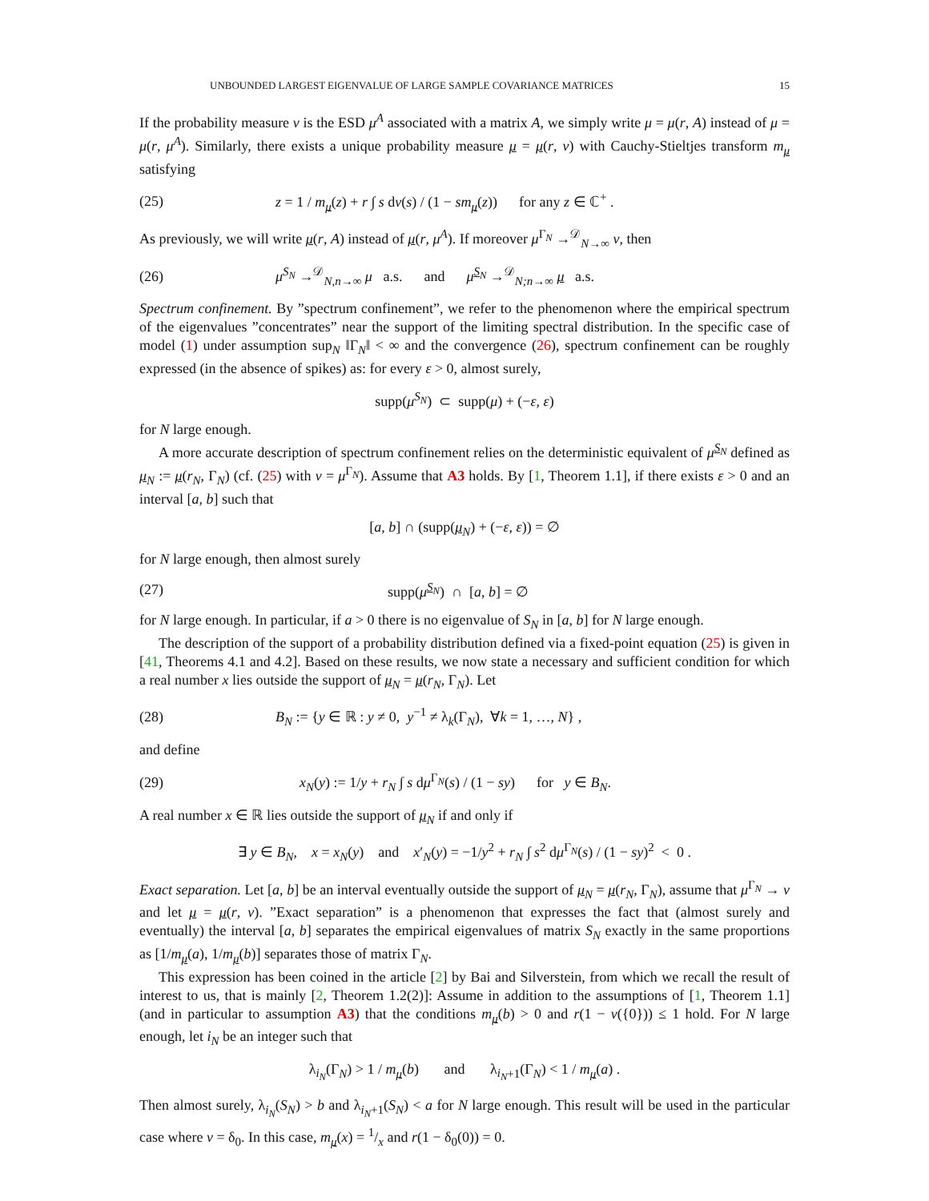UNBOUNDED LARGEST EIGENVALUE OF LARGE SAMPLE COVARIANCE MATRICES 15
If the probability measure ν is the ESD μ<sup>A</sup> associated with a matrix A, we simply write μ = μ(r, A) instead of μ = μ(r, μ<sup>A</sup>). Similarly, there exists a unique probability measure μ = μ(r, ν) with Cauchy-Stieltjes transform m<sub>μ</sub> satisfying
(25) z = 1 / m<sub>μ</sub>(z) + r ∫ s dν(s) / (1 − sm<sub>μ</sub>(z)) for any z ∈ ℂ<sup>+</sup> .
As previously, we will write μ(r, A) instead of μ(r, μ<sup>A</sup>). If moreover μ<sup>Γ<sub>N</sub></sup> →<sup>𝒟</sup><sub>N→∞</sub> ν, then
(26) μ<sup>S<sub>N</sub></sup> →<sup>𝒟</sup><sub>N,n→∞</sub> μ a.s. and μ<sup>S<sub>N</sub></sup> →<sup>𝒟</sup><sub>N;n→∞</sub> μ a.s.
Spectrum confinement. By ”spectrum confinement”, we refer to the phenomenon where the empirical spectrum of the eigenvalues ”concentrates” near the support of the limiting spectral distribution. In the specific case of model (1) under assumption sup<sub>N</sub> ‖Γ<sub>N</sub>‖ < ∞ and the convergence (26), spectrum confinement can be roughly expressed (in the absence of spikes) as: for every ε > 0, almost surely,
supp(μ<sup>S<sub>N</sub></sup>) ⊂ supp(μ) + (−ε, ε)
for N large enough.
A more accurate description of spectrum confinement relies on the deterministic equivalent of μ<sup>S<sub>N</sub></sup> defined as μ<sub>N</sub> := μ(r<sub>N</sub>, Γ<sub>N</sub>) (cf. (25) with ν = μ<sup>Γ<sub>N</sub></sup>). Assume that A3 holds. By [1, Theorem 1.1], if there exists ε > 0 and an interval [a, b] such that
[a, b] ∩ (supp(μ<sub>N</sub>) + (−ε, ε)) = ∅
for N large enough, then almost surely
(27) supp(μ<sup>S<sub>N</sub></sup>) ∩ [a, b] = ∅
for N large enough. In particular, if a > 0 there is no eigenvalue of S<sub>N</sub> in [a, b] for N large enough.
The description of the support of a probability distribution defined via a fixed-point equation (25) is given in [41, Theorems 4.1 and 4.2]. Based on these results, we now state a necessary and sufficient condition for which a real number x lies outside the support of μ<sub>N</sub> = μ(r<sub>N</sub>, Γ<sub>N</sub>). Let
(28) B<sub>N</sub> := {y ∈ ℝ : y ≠ 0, y<sup>−1</sup> ≠ λ<sub>k</sub>(Γ<sub>N</sub>), ∀k = 1, …, N} ,
and define
(29) x<sub>N</sub>(y) := 1/y + r<sub>N</sub> ∫ s dμ<sup>Γ<sub>N</sub></sup>(s) / (1 − sy) for y ∈ B<sub>N</sub>.
A real number x ∈ ℝ lies outside the support of μ<sub>N</sub> if and only if
∃ y ∈ B<sub>N</sub>, x = x<sub>N</sub>(y) and x′<sub>N</sub>(y) = −1/y<sup>2</sup> + r<sub>N</sub> ∫ s<sup>2</sup> dμ<sup>Γ<sub>N</sub></sup>(s) / (1 − sy)<sup>2</sup> < 0 .
Exact separation. Let [a, b] be an interval eventually outside the support of μ<sub>N</sub> = μ(r<sub>N</sub>, Γ<sub>N</sub>), assume that μ<sup>Γ<sub>N</sub></sup> → ν and let μ = μ(r, ν). ”Exact separation” is a phenomenon that expresses the fact that (almost surely and eventually) the interval [a, b] separates the empirical eigenvalues of matrix S<sub>N</sub> exactly in the same proportions as [1/m<sub>μ</sub>(a), 1/m<sub>μ</sub>(b)] separates those of matrix Γ<sub>N</sub>.
This expression has been coined in the article [2] by Bai and Silverstein, from which we recall the result of interest to us, that is mainly [2, Theorem 1.2(2)]: Assume in addition to the assumptions of [1, Theorem 1.1] (and in particular to assumption A3) that the conditions m<sub>μ</sub>(b) > 0 and r(1 − ν({0})) ≤ 1 hold. For N large enough, let i<sub>N</sub> be an integer such that
λ<sub>i<sub>N</sub></sub>(Γ<sub>N</sub>) > 1 / m<sub>μ</sub>(b) and λ<sub>i<sub>N</sub>+1</sub>(Γ<sub>N</sub>) < 1 / m<sub>μ</sub>(a) .
Then almost surely, λ<sub>i<sub>N</sub></sub>(S<sub>N</sub>) > b and λ<sub>i<sub>N</sub>+1</sub>(S<sub>N</sub>) < a for N large enough. This result will be used in the particular case where ν = δ<sub>0</sub>. In this case, m<sub>μ</sub>(x) = 1/x and r(1 − δ<sub>0</sub>(0)) = 0.